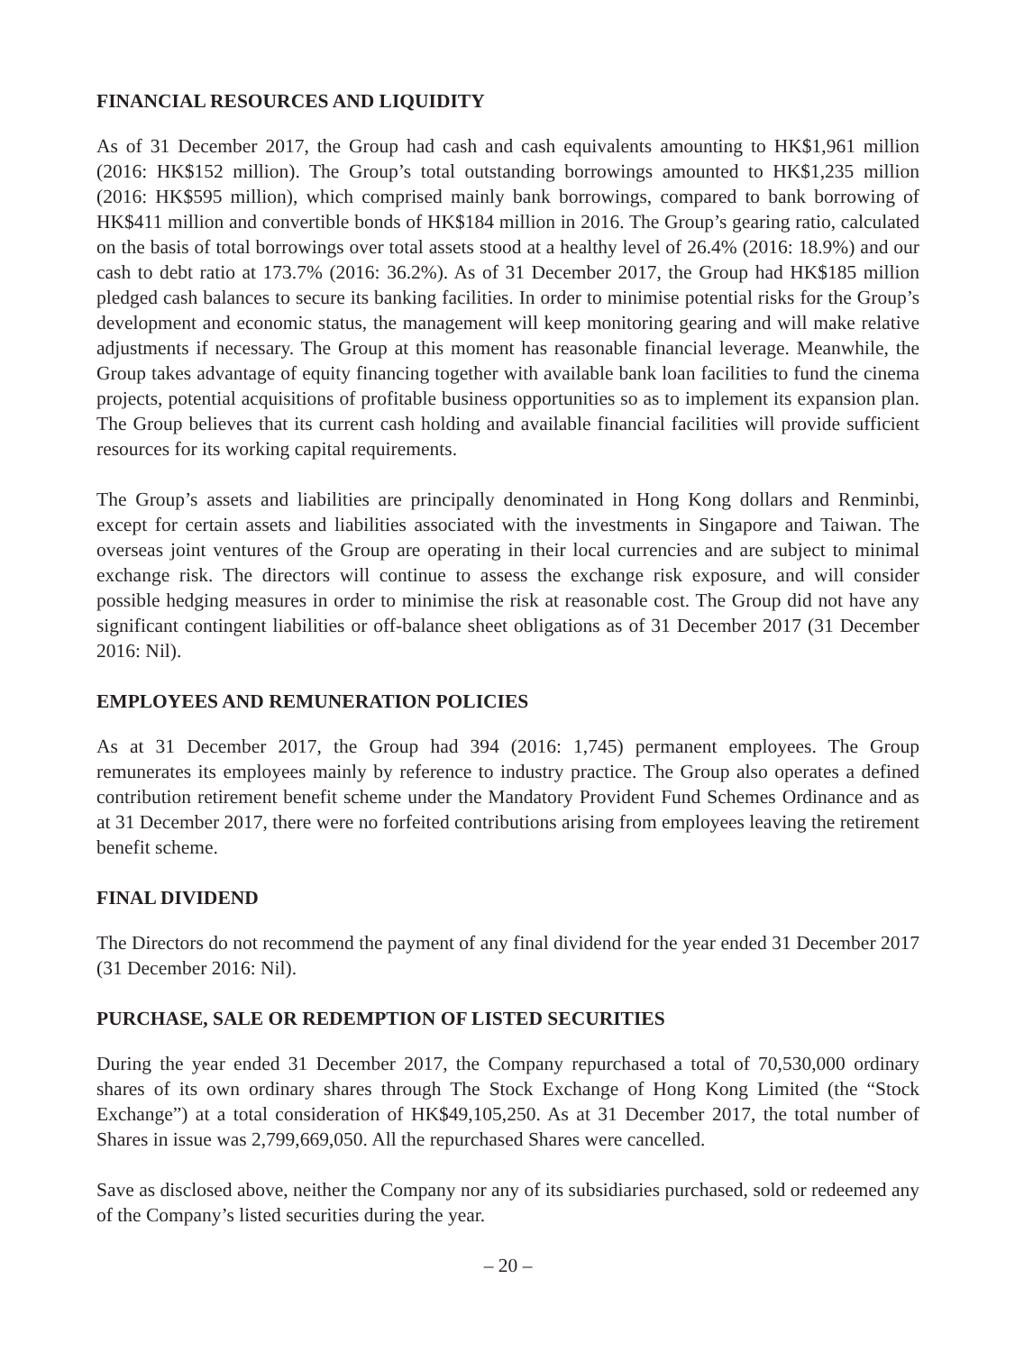FINANCIAL RESOURCES AND LIQUIDITY
As of 31 December 2017, the Group had cash and cash equivalents amounting to HK$1,961 million (2016: HK$152 million). The Group’s total outstanding borrowings amounted to HK$1,235 million (2016: HK$595 million), which comprised mainly bank borrowings, compared to bank borrowing of HK$411 million and convertible bonds of HK$184 million in 2016. The Group’s gearing ratio, calculated on the basis of total borrowings over total assets stood at a healthy level of 26.4% (2016: 18.9%) and our cash to debt ratio at 173.7% (2016: 36.2%). As of 31 December 2017, the Group had HK$185 million pledged cash balances to secure its banking facilities. In order to minimise potential risks for the Group’s development and economic status, the management will keep monitoring gearing and will make relative adjustments if necessary. The Group at this moment has reasonable financial leverage. Meanwhile, the Group takes advantage of equity financing together with available bank loan facilities to fund the cinema projects, potential acquisitions of profitable business opportunities so as to implement its expansion plan. The Group believes that its current cash holding and available financial facilities will provide sufficient resources for its working capital requirements.
The Group’s assets and liabilities are principally denominated in Hong Kong dollars and Renminbi, except for certain assets and liabilities associated with the investments in Singapore and Taiwan. The overseas joint ventures of the Group are operating in their local currencies and are subject to minimal exchange risk. The directors will continue to assess the exchange risk exposure, and will consider possible hedging measures in order to minimise the risk at reasonable cost. The Group did not have any significant contingent liabilities or off-balance sheet obligations as of 31 December 2017 (31 December 2016: Nil).
EMPLOYEES AND REMUNERATION POLICIES
As at 31 December 2017, the Group had 394 (2016: 1,745) permanent employees. The Group remunerates its employees mainly by reference to industry practice. The Group also operates a defined contribution retirement benefit scheme under the Mandatory Provident Fund Schemes Ordinance and as at 31 December 2017, there were no forfeited contributions arising from employees leaving the retirement benefit scheme.
FINAL DIVIDEND
The Directors do not recommend the payment of any final dividend for the year ended 31 December 2017 (31 December 2016: Nil).
PURCHASE, SALE OR REDEMPTION OF LISTED SECURITIES
During the year ended 31 December 2017, the Company repurchased a total of 70,530,000 ordinary shares of its own ordinary shares through The Stock Exchange of Hong Kong Limited (the “Stock Exchange”) at a total consideration of HK$49,105,250. As at 31 December 2017, the total number of Shares in issue was 2,799,669,050. All the repurchased Shares were cancelled.
Save as disclosed above, neither the Company nor any of its subsidiaries purchased, sold or redeemed any of the Company’s listed securities during the year.
– 20 –